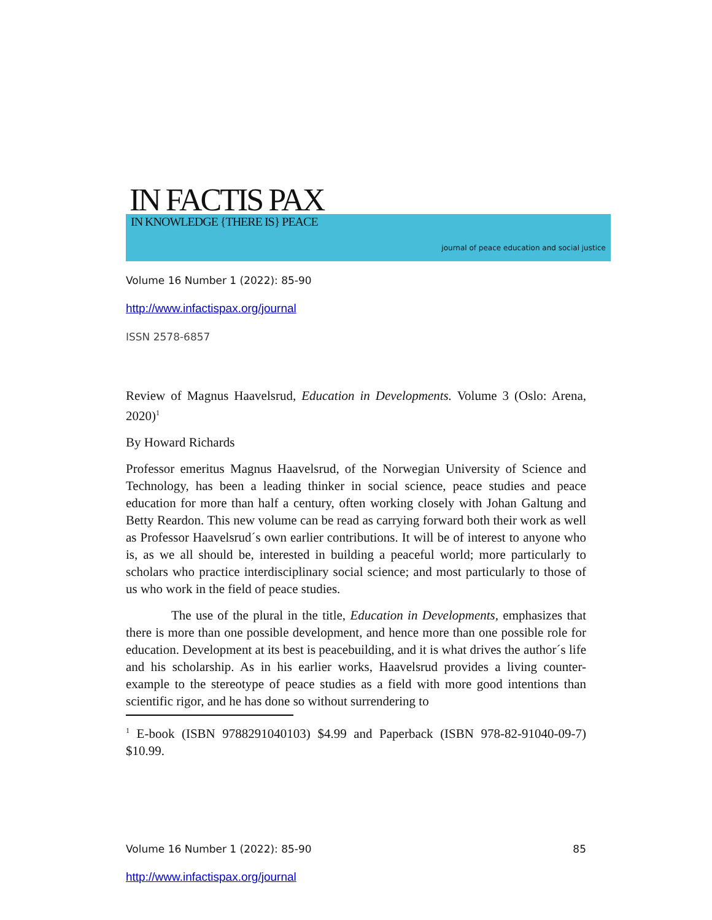IN FACTIS PAX IN KNOWLEDGE {THERE IS} PEACE
journal of peace education and social justice
Volume 16 Number 1 (2022): 85-90
http://www.infactispax.org/journal
ISSN 2578-6857
Review of Magnus Haavelsrud, Education in Developments. Volume 3 (Oslo: Arena, 2020)<sup>1</sup>
By Howard Richards
Professor emeritus Magnus Haavelsrud, of the Norwegian University of Science and Technology, has been a leading thinker in social science, peace studies and peace education for more than half a century, often working closely with Johan Galtung and Betty Reardon. This new volume can be read as carrying forward both their work as well as Professor Haavelsrud´s own earlier contributions. It will be of interest to anyone who is, as we all should be, interested in building a peaceful world; more particularly to scholars who practice interdisciplinary social science; and most particularly to those of us who work in the field of peace studies.
The use of the plural in the title, Education in Developments, emphasizes that there is more than one possible development, and hence more than one possible role for education. Development at its best is peacebuilding, and it is what drives the author´s life and his scholarship. As in his earlier works, Haavelsrud provides a living counter-example to the stereotype of peace studies as a field with more good intentions than scientific rigor, and he has done so without surrendering to
<sup>1</sup> E-book (ISBN 9788291040103) $4.99 and Paperback (ISBN 978-82-91040-09-7) $10.99.
Volume 16 Number 1 (2022): 85-90 85
http://www.infactispax.org/journal